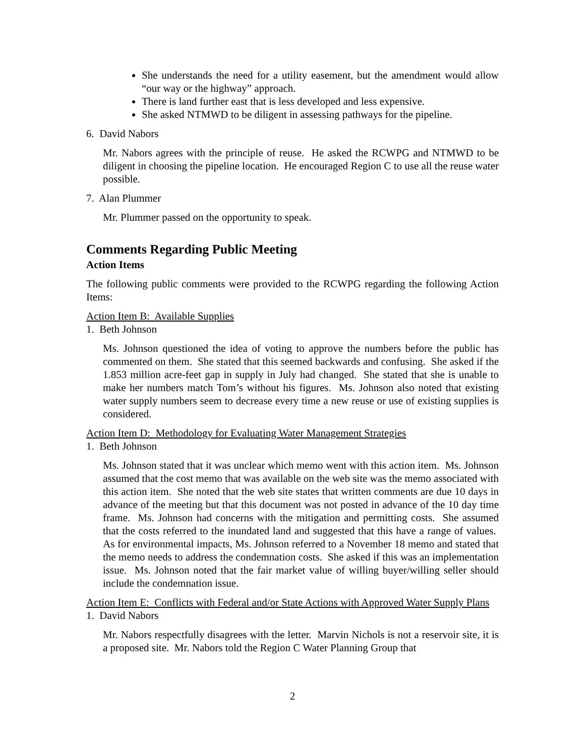She understands the need for a utility easement, but the amendment would allow “our way or the highway” approach.
There is land further east that is less developed and less expensive.
She asked NTMWD to be diligent in assessing pathways for the pipeline.
6. David Nabors
Mr. Nabors agrees with the principle of reuse. He asked the RCWPG and NTMWD to be diligent in choosing the pipeline location. He encouraged Region C to use all the reuse water possible.
7. Alan Plummer
Mr. Plummer passed on the opportunity to speak.
Comments Regarding Public Meeting
Action Items
The following public comments were provided to the RCWPG regarding the following Action Items:
Action Item B: Available Supplies
1. Beth Johnson
Ms. Johnson questioned the idea of voting to approve the numbers before the public has commented on them. She stated that this seemed backwards and confusing. She asked if the 1.853 million acre-feet gap in supply in July had changed. She stated that she is unable to make her numbers match Tom’s without his figures. Ms. Johnson also noted that existing water supply numbers seem to decrease every time a new reuse or use of existing supplies is considered.
Action Item D: Methodology for Evaluating Water Management Strategies
1. Beth Johnson
Ms. Johnson stated that it was unclear which memo went with this action item. Ms. Johnson assumed that the cost memo that was available on the web site was the memo associated with this action item. She noted that the web site states that written comments are due 10 days in advance of the meeting but that this document was not posted in advance of the 10 day time frame. Ms. Johnson had concerns with the mitigation and permitting costs. She assumed that the costs referred to the inundated land and suggested that this have a range of values. As for environmental impacts, Ms. Johnson referred to a November 18 memo and stated that the memo needs to address the condemnation costs. She asked if this was an implementation issue. Ms. Johnson noted that the fair market value of willing buyer/willing seller should include the condemnation issue.
Action Item E: Conflicts with Federal and/or State Actions with Approved Water Supply Plans
1. David Nabors
Mr. Nabors respectfully disagrees with the letter. Marvin Nichols is not a reservoir site, it is a proposed site. Mr. Nabors told the Region C Water Planning Group that
2